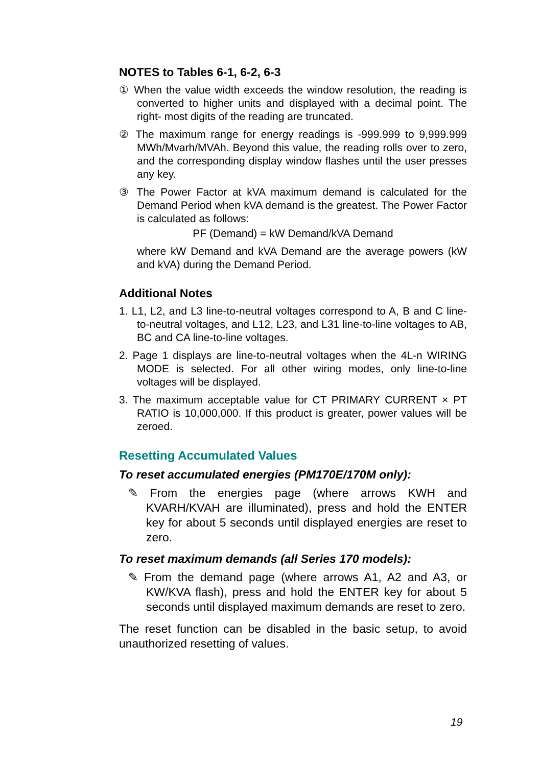NOTES to Tables 6-1, 6-2, 6-3
① When the value width exceeds the window resolution, the reading is converted to higher units and displayed with a decimal point. The right- most digits of the reading are truncated.
② The maximum range for energy readings is -999.999 to 9,999.999 MWh/Mvarh/MVAh. Beyond this value, the reading rolls over to zero, and the corresponding display window flashes until the user presses any key.
③ The Power Factor at kVA maximum demand is calculated for the Demand Period when kVA demand is the greatest. The Power Factor is calculated as follows:
PF (Demand) = kW Demand/kVA Demand
where kW Demand and kVA Demand are the average powers (kW and kVA) during the Demand Period.
Additional Notes
1. L1, L2, and L3 line-to-neutral voltages correspond to A, B and C line-to-neutral voltages, and L12, L23, and L31 line-to-line voltages to AB, BC and CA line-to-line voltages.
2. Page 1 displays are line-to-neutral voltages when the 4L-n WIRING MODE is selected. For all other wiring modes, only line-to-line voltages will be displayed.
3. The maximum acceptable value for CT PRIMARY CURRENT × PT RATIO is 10,000,000. If this product is greater, power values will be zeroed.
Resetting Accumulated Values
To reset accumulated energies (PM170E/170M only):
✎ From the energies page (where arrows KWH and KVARH/KVAH are illuminated), press and hold the ENTER key for about 5 seconds until displayed energies are reset to zero.
To reset maximum demands (all Series 170 models):
✎ From the demand page (where arrows A1, A2 and A3, or KW/KVA flash), press and hold the ENTER key for about 5 seconds until displayed maximum demands are reset to zero.
The reset function can be disabled in the basic setup, to avoid unauthorized resetting of values.
19